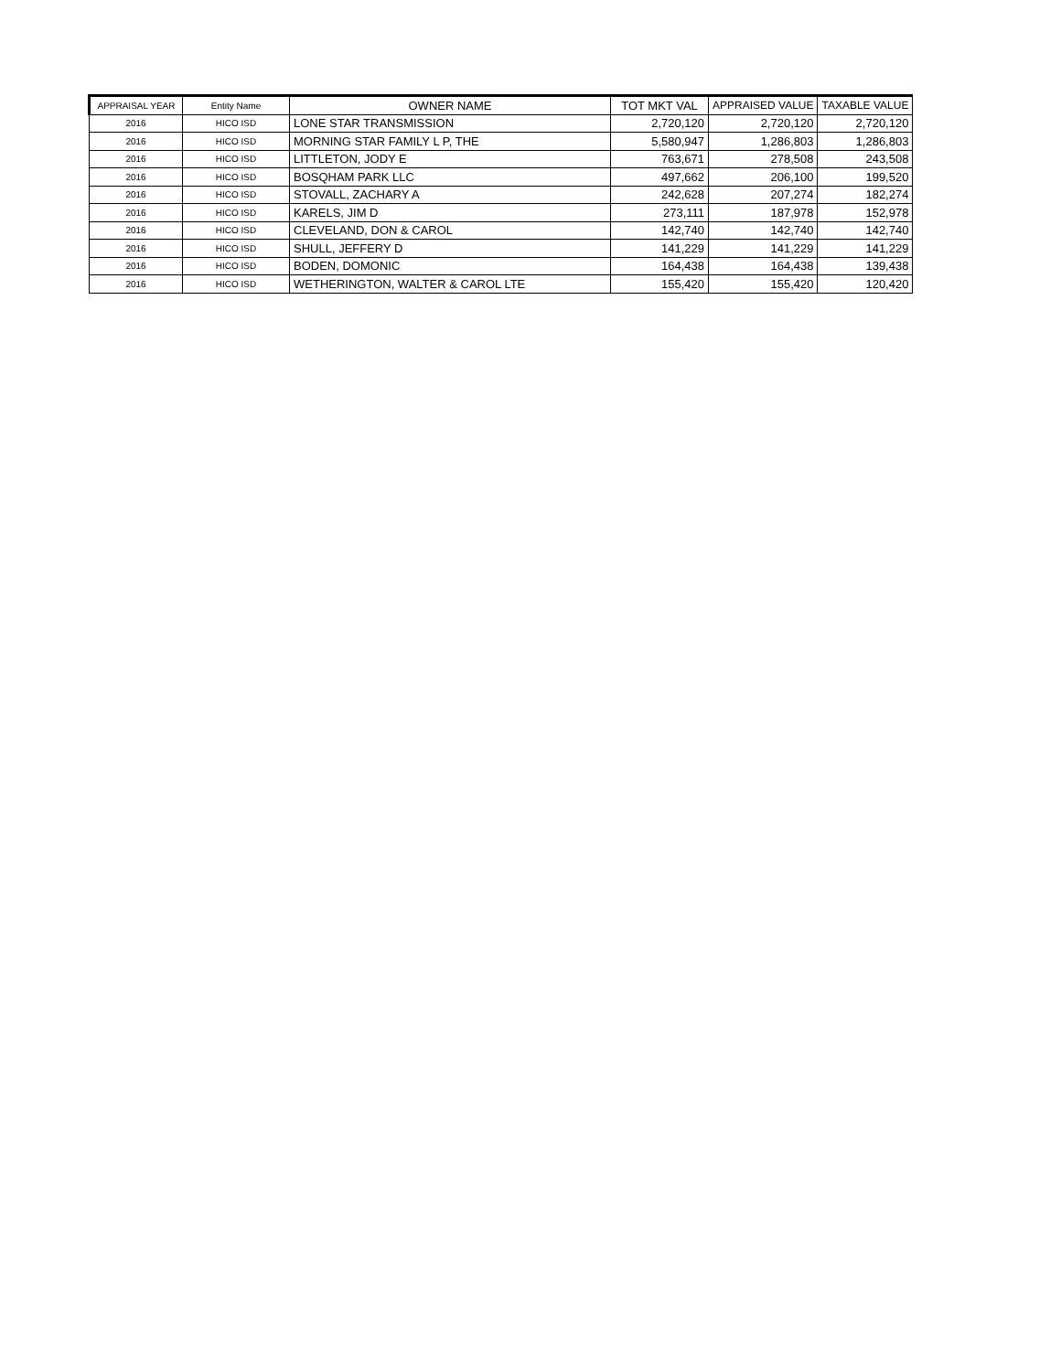| APPRAISAL YEAR | Entity Name | OWNER NAME | TOT MKT VAL | APPRAISED VALUE | TAXABLE VALUE |
| --- | --- | --- | --- | --- | --- |
| 2016 | HICO ISD | LONE STAR TRANSMISSION | 2,720,120 | 2,720,120 | 2,720,120 |
| 2016 | HICO ISD | MORNING STAR FAMILY L P, THE | 5,580,947 | 1,286,803 | 1,286,803 |
| 2016 | HICO ISD | LITTLETON, JODY E | 763,671 | 278,508 | 243,508 |
| 2016 | HICO ISD | BOSQHAM PARK LLC | 497,662 | 206,100 | 199,520 |
| 2016 | HICO ISD | STOVALL, ZACHARY A | 242,628 | 207,274 | 182,274 |
| 2016 | HICO ISD | KARELS, JIM D | 273,111 | 187,978 | 152,978 |
| 2016 | HICO ISD | CLEVELAND, DON & CAROL | 142,740 | 142,740 | 142,740 |
| 2016 | HICO ISD | SHULL, JEFFERY D | 141,229 | 141,229 | 141,229 |
| 2016 | HICO ISD | BODEN, DOMONIC | 164,438 | 164,438 | 139,438 |
| 2016 | HICO ISD | WETHERINGTON, WALTER & CAROL LTE | 155,420 | 155,420 | 120,420 |